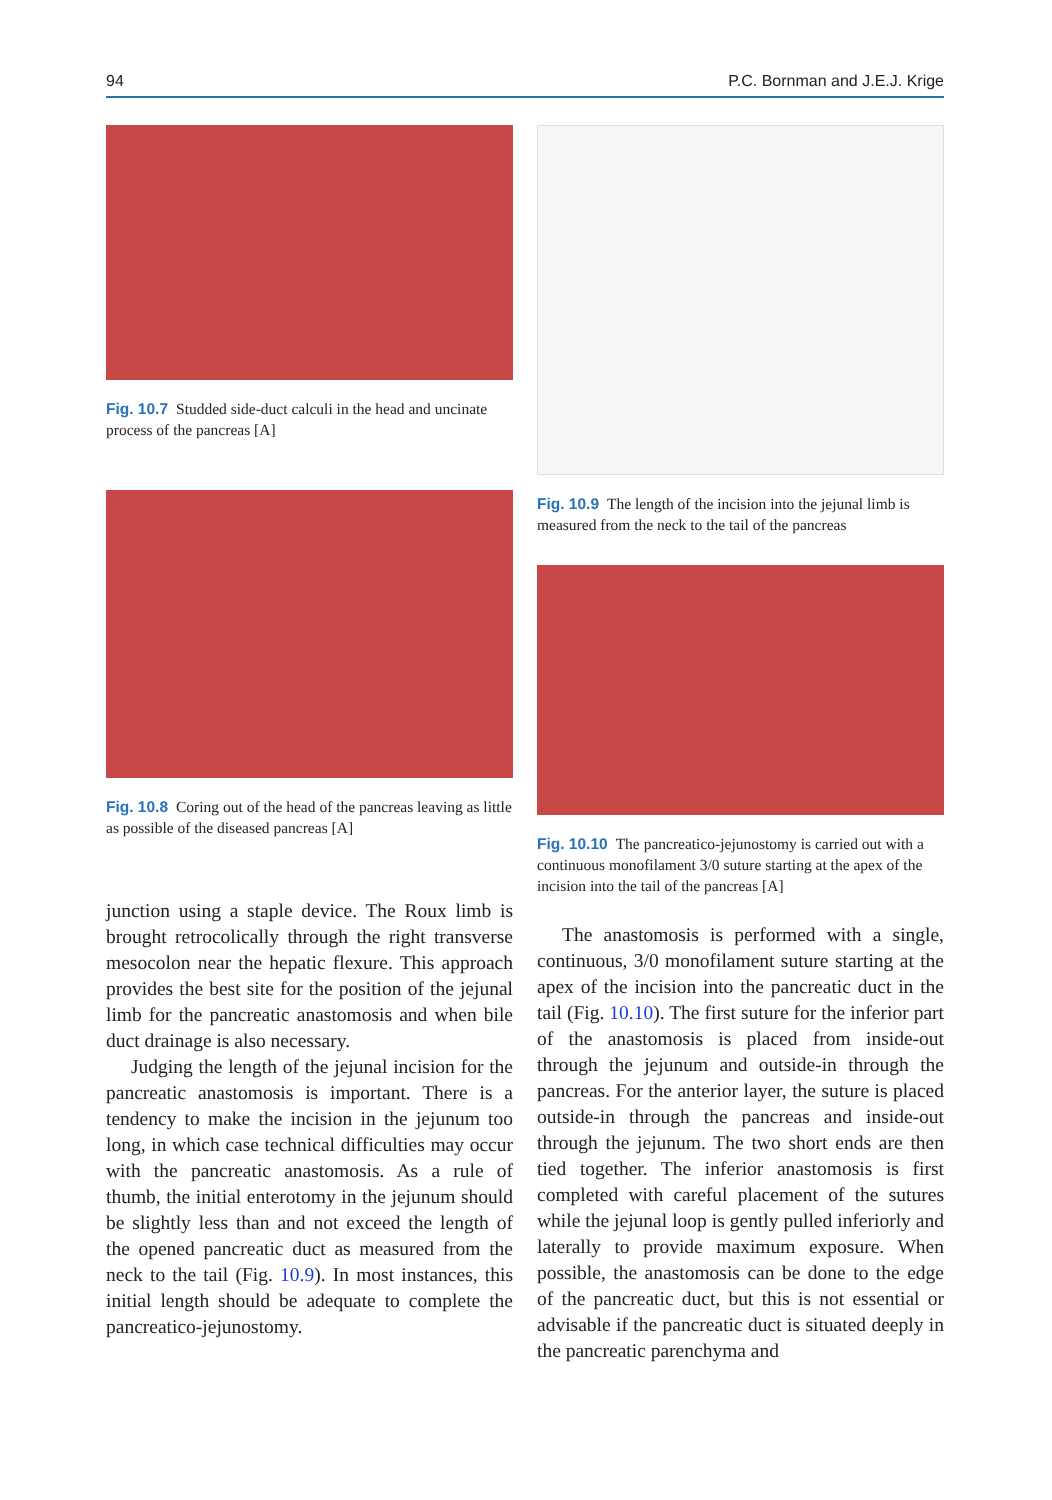94 P.C. Bornman and J.E.J. Krige
Fig. 10.7 Studded side-duct calculi in the head and uncinate process of the pancreas [A]
Fig. 10.8 Coring out of the head of the pancreas leaving as little as possible of the diseased pancreas [A]
junction using a staple device. The Roux limb is brought retrocolically through the right transverse mesocolon near the hepatic flexure. This approach provides the best site for the position of the jejunal limb for the pancreatic anastomosis and when bile duct drainage is also necessary.
Judging the length of the jejunal incision for the pancreatic anastomosis is important. There is a tendency to make the incision in the jejunum too long, in which case technical difficulties may occur with the pancreatic anastomosis. As a rule of thumb, the initial enterotomy in the jejunum should be slightly less than and not exceed the length of the opened pancreatic duct as measured from the neck to the tail (Fig. 10.9). In most instances, this initial length should be adequate to complete the pancreatico-jejunostomy.
Fig. 10.9 The length of the incision into the jejunal limb is measured from the neck to the tail of the pancreas
Fig. 10.10 The pancreatico-jejunostomy is carried out with a continuous monofilament 3/0 suture starting at the apex of the incision into the tail of the pancreas [A]
The anastomosis is performed with a single, continuous, 3/0 monofilament suture starting at the apex of the incision into the pancreatic duct in the tail (Fig. 10.10). The first suture for the inferior part of the anastomosis is placed from inside-out through the jejunum and outside-in through the pancreas. For the anterior layer, the suture is placed outside-in through the pancreas and inside-out through the jejunum. The two short ends are then tied together. The inferior anastomosis is first completed with careful placement of the sutures while the jejunal loop is gently pulled inferiorly and laterally to provide maximum exposure. When possible, the anastomosis can be done to the edge of the pancreatic duct, but this is not essential or advisable if the pancreatic duct is situated deeply in the pancreatic parenchyma and